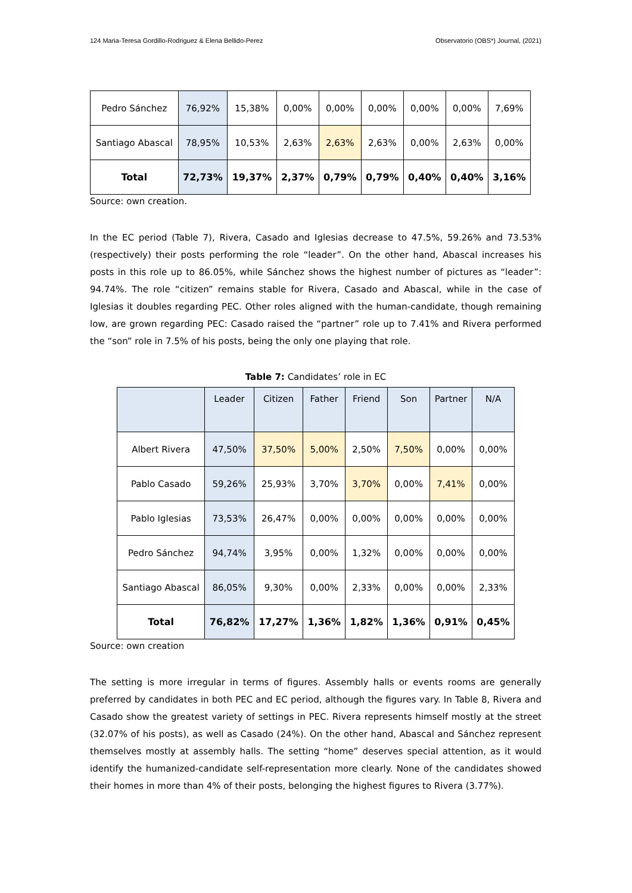124 Maria-Teresa Gordillo-Rodriguez & Elena Bellido-Perez Observatorio (OBS*) Journal, (2021)
| Pedro Sánchez | 76,92% | 15,38% | 0,00% | 0,00% | 0,00% | 0,00% | 0,00% | 7,69% |
| Santiago Abascal | 78,95% | 10,53% | 2,63% | 2,63% | 2,63% | 0,00% | 2,63% | 0,00% |
| Total | 72,73% | 19,37% | 2,37% | 0,79% | 0,79% | 0,40% | 0,40% | 3,16% |
Source: own creation.
In the EC period (Table 7), Rivera, Casado and Iglesias decrease to 47.5%, 59.26% and 73.53% (respectively) their posts performing the role “leader”. On the other hand, Abascal increases his posts in this role up to 86.05%, while Sánchez shows the highest number of pictures as “leader”: 94.74%. The role “citizen” remains stable for Rivera, Casado and Abascal, while in the case of Iglesias it doubles regarding PEC. Other roles aligned with the human-candidate, though remaining low, are grown regarding PEC: Casado raised the “partner” role up to 7.41% and Rivera performed the “son” role in 7.5% of his posts, being the only one playing that role.
Table 7: Candidates’ role in EC
| | Leader | Citizen | Father | Friend | Son | Partner | N/A |
| Albert Rivera | 47,50% | 37,50% | 5,00% | 2,50% | 7,50% | 0,00% | 0,00% |
| Pablo Casado | 59,26% | 25,93% | 3,70% | 3,70% | 0,00% | 7,41% | 0,00% |
| Pablo Iglesias | 73,53% | 26,47% | 0,00% | 0,00% | 0,00% | 0,00% | 0,00% |
| Pedro Sánchez | 94,74% | 3,95% | 0,00% | 1,32% | 0,00% | 0,00% | 0,00% |
| Santiago Abascal | 86,05% | 9,30% | 0,00% | 2,33% | 0,00% | 0,00% | 2,33% |
| Total | 76,82% | 17,27% | 1,36% | 1,82% | 1,36% | 0,91% | 0,45% |
Source: own creation
The setting is more irregular in terms of figures. Assembly halls or events rooms are generally preferred by candidates in both PEC and EC period, although the figures vary. In Table 8, Rivera and Casado show the greatest variety of settings in PEC. Rivera represents himself mostly at the street (32.07% of his posts), as well as Casado (24%). On the other hand, Abascal and Sánchez represent themselves mostly at assembly halls. The setting “home” deserves special attention, as it would identify the humanized-candidate self-representation more clearly. None of the candidates showed their homes in more than 4% of their posts, belonging the highest figures to Rivera (3.77%).